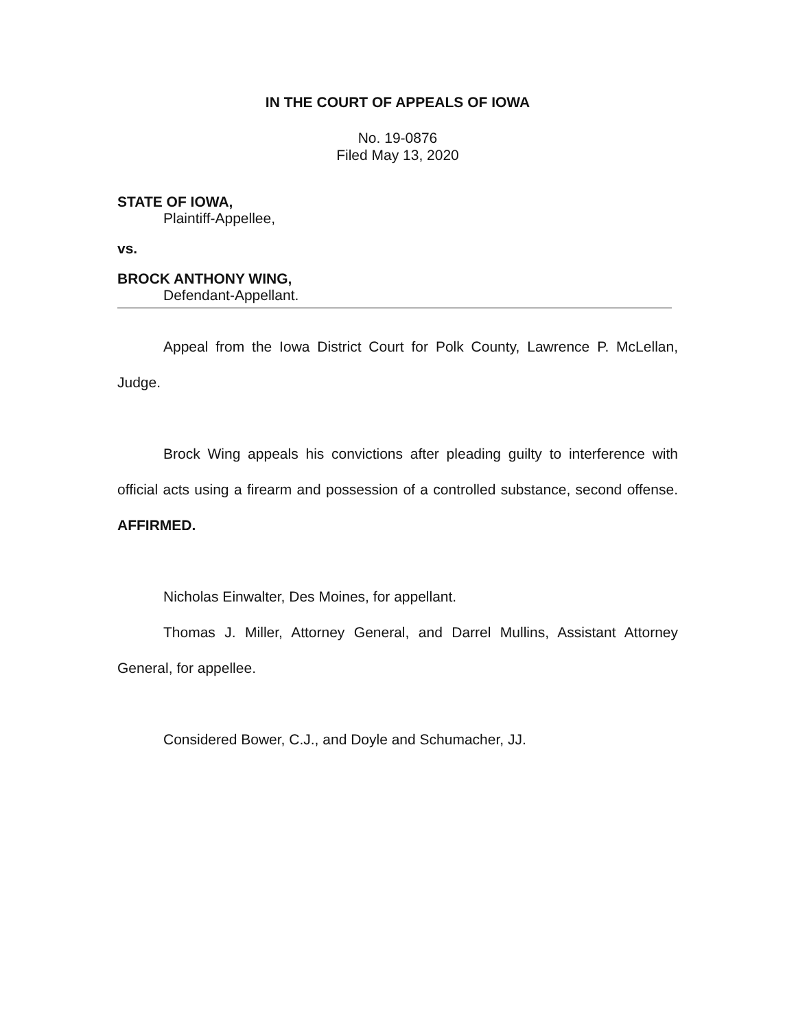IN THE COURT OF APPEALS OF IOWA
No. 19-0876
Filed May 13, 2020
STATE OF IOWA,
Plaintiff-Appellee,
vs.
BROCK ANTHONY WING,
Defendant-Appellant.
Appeal from the Iowa District Court for Polk County, Lawrence P. McLellan, Judge.
Brock Wing appeals his convictions after pleading guilty to interference with official acts using a firearm and possession of a controlled substance, second offense. AFFIRMED.
Nicholas Einwalter, Des Moines, for appellant.
Thomas J. Miller, Attorney General, and Darrel Mullins, Assistant Attorney General, for appellee.
Considered Bower, C.J., and Doyle and Schumacher, JJ.